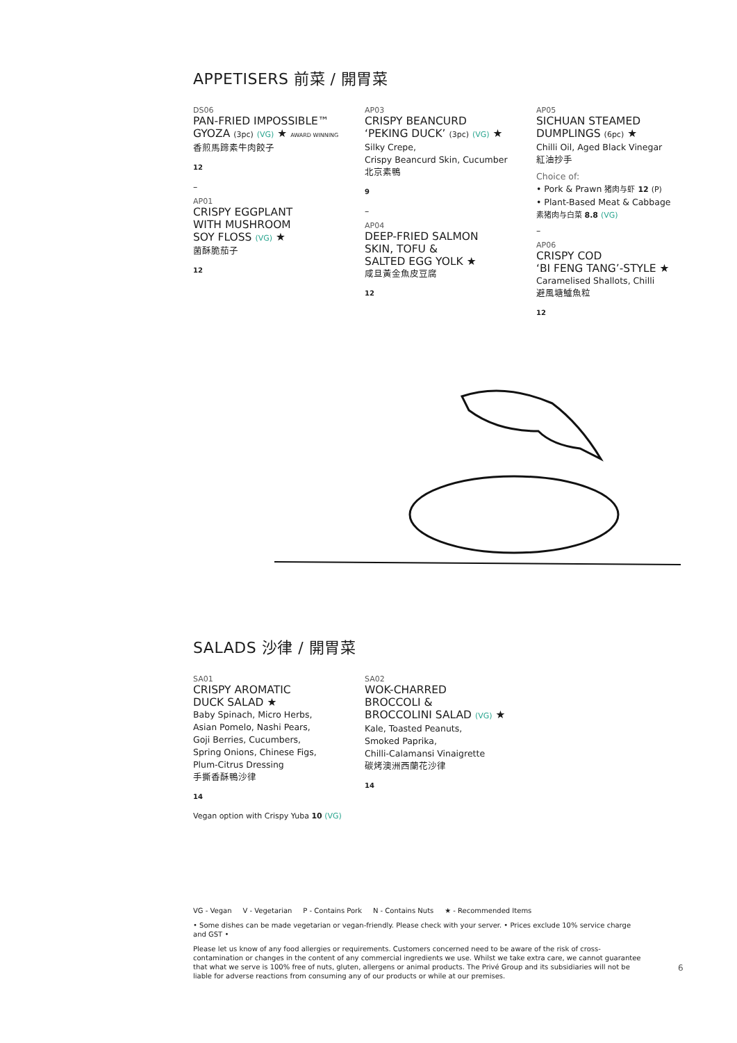APPETISERS 前菜 / 開胃菜
DS06
PAN-FRIED IMPOSSIBLE™
GYOZA (3pc) (VG) ★ AWARD WINNING
香煎馬蹄素牛肉餃子
12
–
AP01
CRISPY EGGPLANT
WITH MUSHROOM
SOY FLOSS (VG) ★
菌酥脆茄子
12
AP03
CRISPY BEANCURD
‘PEKING DUCK’ (3pc) (VG) ★
Silky Crepe,
Crispy Beancurd Skin, Cucumber
北京素鴨
9
–
AP04
DEEP-FRIED SALMON
SKIN, TOFU &
SALTED EGG YOLK ★
咸旦黃金魚皮豆腐
12
AP05
SICHUAN STEAMED
DUMPLINGS (6pc) ★
Chilli Oil, Aged Black Vinegar
紅油抄手
Choice of:
• Pork & Prawn 猪肉与虾 12 (P)
• Plant-Based Meat & Cabbage
素猪肉与白菜 8.8 (VG)
–
AP06
CRISPY COD
‘BI FENG TANG’-STYLE ★
Caramelised Shallots, Chilli
避風塘鱸魚粒
12
SALADS 沙律 / 開胃菜
SA01
CRISPY AROMATIC
DUCK SALAD ★
Baby Spinach, Micro Herbs,
Asian Pomelo, Nashi Pears,
Goji Berries, Cucumbers,
Spring Onions, Chinese Figs,
Plum-Citrus Dressing
手撕香酥鴨沙律
14
Vegan option with Crispy Yuba 10 (VG)
SA02
WOK-CHARRED
BROCCOLI &
BROCCOLINI SALAD (VG) ★
Kale, Toasted Peanuts,
Smoked Paprika,
Chilli-Calamansi Vinaigrette
碳烤澳洲西蘭花沙律
14
VG - Vegan V - Vegetarian P - Contains Pork N - Contains Nuts ★ - Recommended Items
• Some dishes can be made vegetarian or vegan-friendly. Please check with your server. • Prices exclude 10% service charge and GST •
Please let us know of any food allergies or requirements. Customers concerned need to be aware of the risk of cross-contamination or changes in the content of any commercial ingredients we use. Whilst we take extra care, we cannot guarantee that what we serve is 100% free of nuts, gluten, allergens or animal products. The Privé Group and its subsidiaries will not be liable for adverse reactions from consuming any of our products or while at our premises.
6